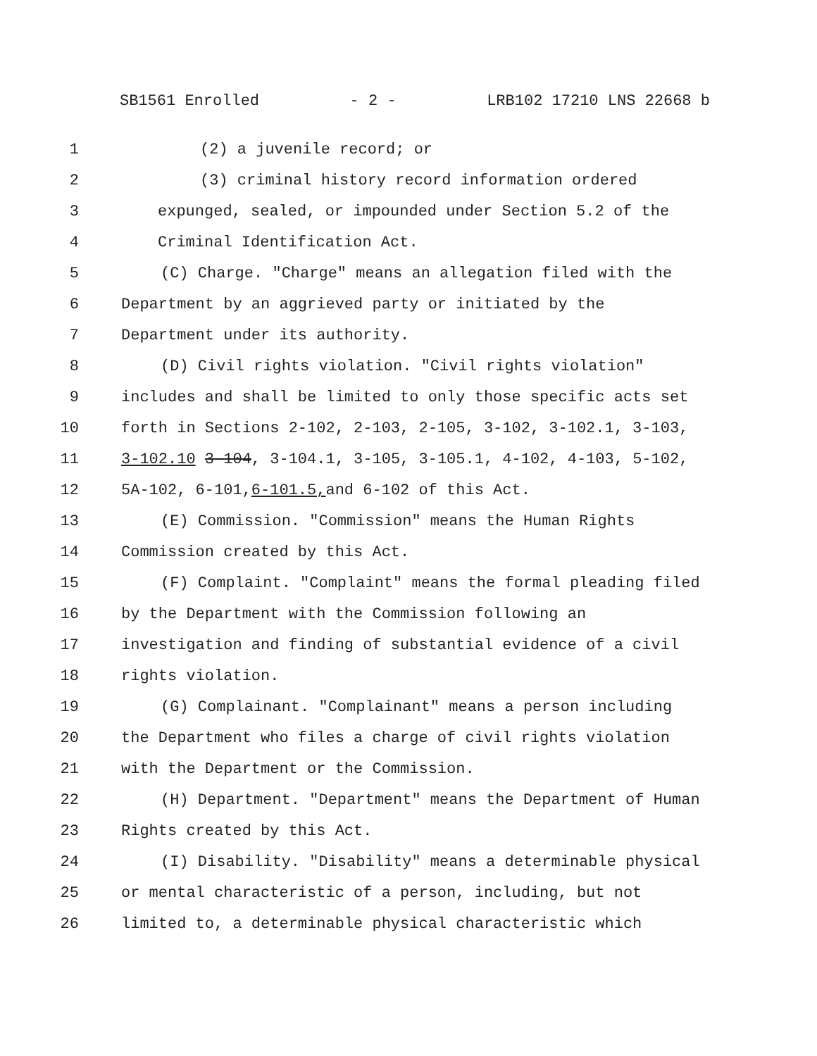SB1561 Enrolled - 2 - LRB102 17210 LNS 22668 b
1 (2) a juvenile record; or
2 (3) criminal history record information ordered
3 expunged, sealed, or impounded under Section 5.2 of the
4 Criminal Identification Act.
5 (C) Charge. "Charge" means an allegation filed with the
6 Department by an aggrieved party or initiated by the
7 Department under its authority.
8 (D) Civil rights violation. "Civil rights violation"
9 includes and shall be limited to only those specific acts set
10 forth in Sections 2-102, 2-103, 2-105, 3-102, 3-102.1, 3-103,
11 3-102.10 3-104, 3-104.1, 3-105, 3-105.1, 4-102, 4-103, 5-102,
12 5A-102, 6-101, 6-101.5, and 6-102 of this Act.
13 (E) Commission. "Commission" means the Human Rights
14 Commission created by this Act.
15 (F) Complaint. "Complaint" means the formal pleading filed
16 by the Department with the Commission following an
17 investigation and finding of substantial evidence of a civil
18 rights violation.
19 (G) Complainant. "Complainant" means a person including
20 the Department who files a charge of civil rights violation
21 with the Department or the Commission.
22 (H) Department. "Department" means the Department of Human
23 Rights created by this Act.
24 (I) Disability. "Disability" means a determinable physical
25 or mental characteristic of a person, including, but not
26 limited to, a determinable physical characteristic which